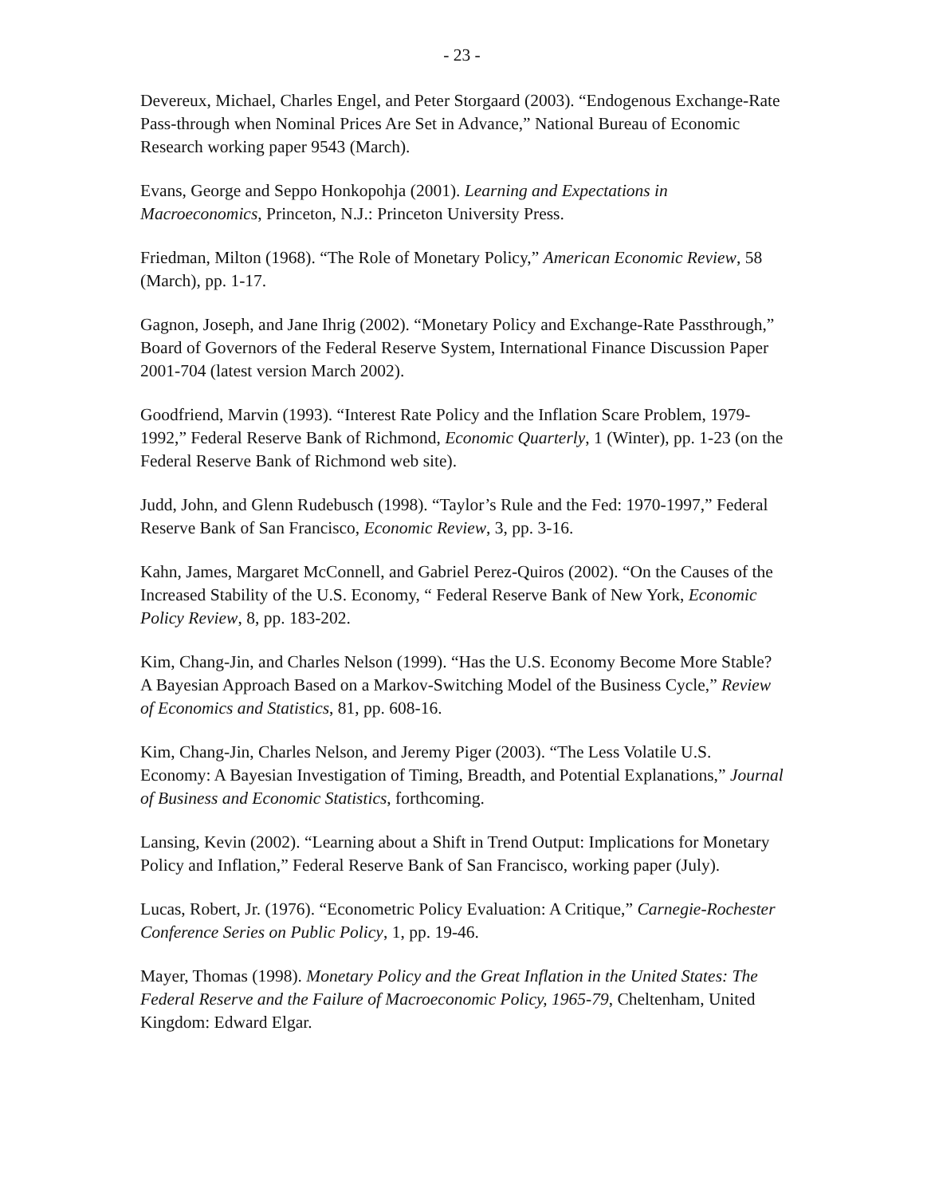- 23 -
Devereux, Michael, Charles Engel, and Peter Storgaard (2003). “Endogenous Exchange-Rate Pass-through when Nominal Prices Are Set in Advance,” National Bureau of Economic Research working paper 9543 (March).
Evans, George and Seppo Honkopohja (2001). Learning and Expectations in Macroeconomics, Princeton, N.J.: Princeton University Press.
Friedman, Milton (1968). “The Role of Monetary Policy,” American Economic Review, 58 (March), pp. 1-17.
Gagnon, Joseph, and Jane Ihrig (2002). “Monetary Policy and Exchange-Rate Passthrough,” Board of Governors of the Federal Reserve System, International Finance Discussion Paper 2001-704 (latest version March 2002).
Goodfriend, Marvin (1993). “Interest Rate Policy and the Inflation Scare Problem, 1979-1992,” Federal Reserve Bank of Richmond, Economic Quarterly, 1 (Winter), pp. 1-23 (on the Federal Reserve Bank of Richmond web site).
Judd, John, and Glenn Rudebusch (1998). “Taylor’s Rule and the Fed: 1970-1997,” Federal Reserve Bank of San Francisco, Economic Review, 3, pp. 3-16.
Kahn, James, Margaret McConnell, and Gabriel Perez-Quiros (2002). “On the Causes of the Increased Stability of the U.S. Economy, “ Federal Reserve Bank of New York, Economic Policy Review, 8, pp. 183-202.
Kim, Chang-Jin, and Charles Nelson (1999). “Has the U.S. Economy Become More Stable? A Bayesian Approach Based on a Markov-Switching Model of the Business Cycle,” Review of Economics and Statistics, 81, pp. 608-16.
Kim, Chang-Jin, Charles Nelson, and Jeremy Piger (2003). “The Less Volatile U.S. Economy: A Bayesian Investigation of Timing, Breadth, and Potential Explanations,” Journal of Business and Economic Statistics, forthcoming.
Lansing, Kevin (2002). “Learning about a Shift in Trend Output: Implications for Monetary Policy and Inflation,” Federal Reserve Bank of San Francisco, working paper (July).
Lucas, Robert, Jr. (1976). “Econometric Policy Evaluation: A Critique,” Carnegie-Rochester Conference Series on Public Policy, 1, pp. 19-46.
Mayer, Thomas (1998). Monetary Policy and the Great Inflation in the United States: The Federal Reserve and the Failure of Macroeconomic Policy, 1965-79, Cheltenham, United Kingdom: Edward Elgar.